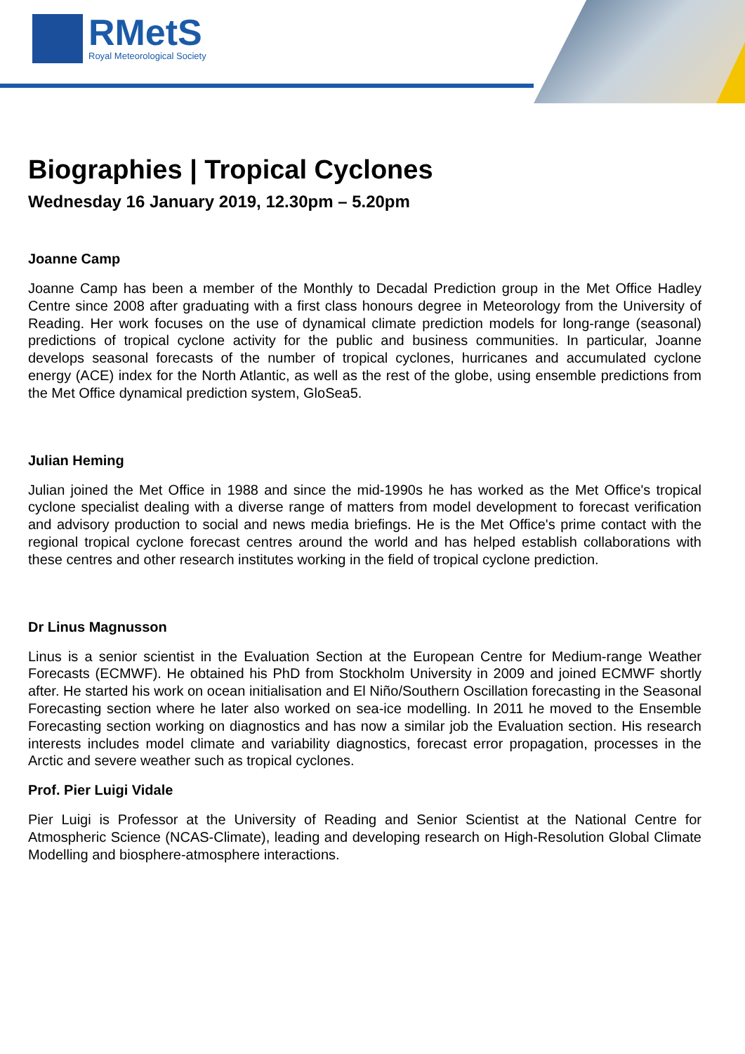RMetS
Royal Meteorological Society
Biographies | Tropical Cyclones
Wednesday 16 January 2019, 12.30pm – 5.20pm
Joanne Camp
Joanne Camp has been a member of the Monthly to Decadal Prediction group in the Met Office Hadley Centre since 2008 after graduating with a first class honours degree in Meteorology from the University of Reading. Her work focuses on the use of dynamical climate prediction models for long-range (seasonal) predictions of tropical cyclone activity for the public and business communities. In particular, Joanne develops seasonal forecasts of the number of tropical cyclones, hurricanes and accumulated cyclone energy (ACE) index for the North Atlantic, as well as the rest of the globe, using ensemble predictions from the Met Office dynamical prediction system, GloSea5.
Julian Heming
Julian joined the Met Office in 1988 and since the mid-1990s he has worked as the Met Office's tropical cyclone specialist dealing with a diverse range of matters from model development to forecast verification and advisory production to social and news media briefings. He is the Met Office's prime contact with the regional tropical cyclone forecast centres around the world and has helped establish collaborations with these centres and other research institutes working in the field of tropical cyclone prediction.
Dr Linus Magnusson
Linus is a senior scientist in the Evaluation Section at the European Centre for Medium-range Weather Forecasts (ECMWF). He obtained his PhD from Stockholm University in 2009 and joined ECMWF shortly after. He started his work on ocean initialisation and El Niño/Southern Oscillation forecasting in the Seasonal Forecasting section where he later also worked on sea-ice modelling. In 2011 he moved to the Ensemble Forecasting section working on diagnostics and has now a similar job the Evaluation section. His research interests includes model climate and variability diagnostics, forecast error propagation, processes in the Arctic and severe weather such as tropical cyclones.
Prof. Pier Luigi Vidale
Pier Luigi is Professor at the University of Reading and Senior Scientist at the National Centre for Atmospheric Science (NCAS-Climate), leading and developing research on High-Resolution Global Climate Modelling and biosphere-atmosphere interactions.